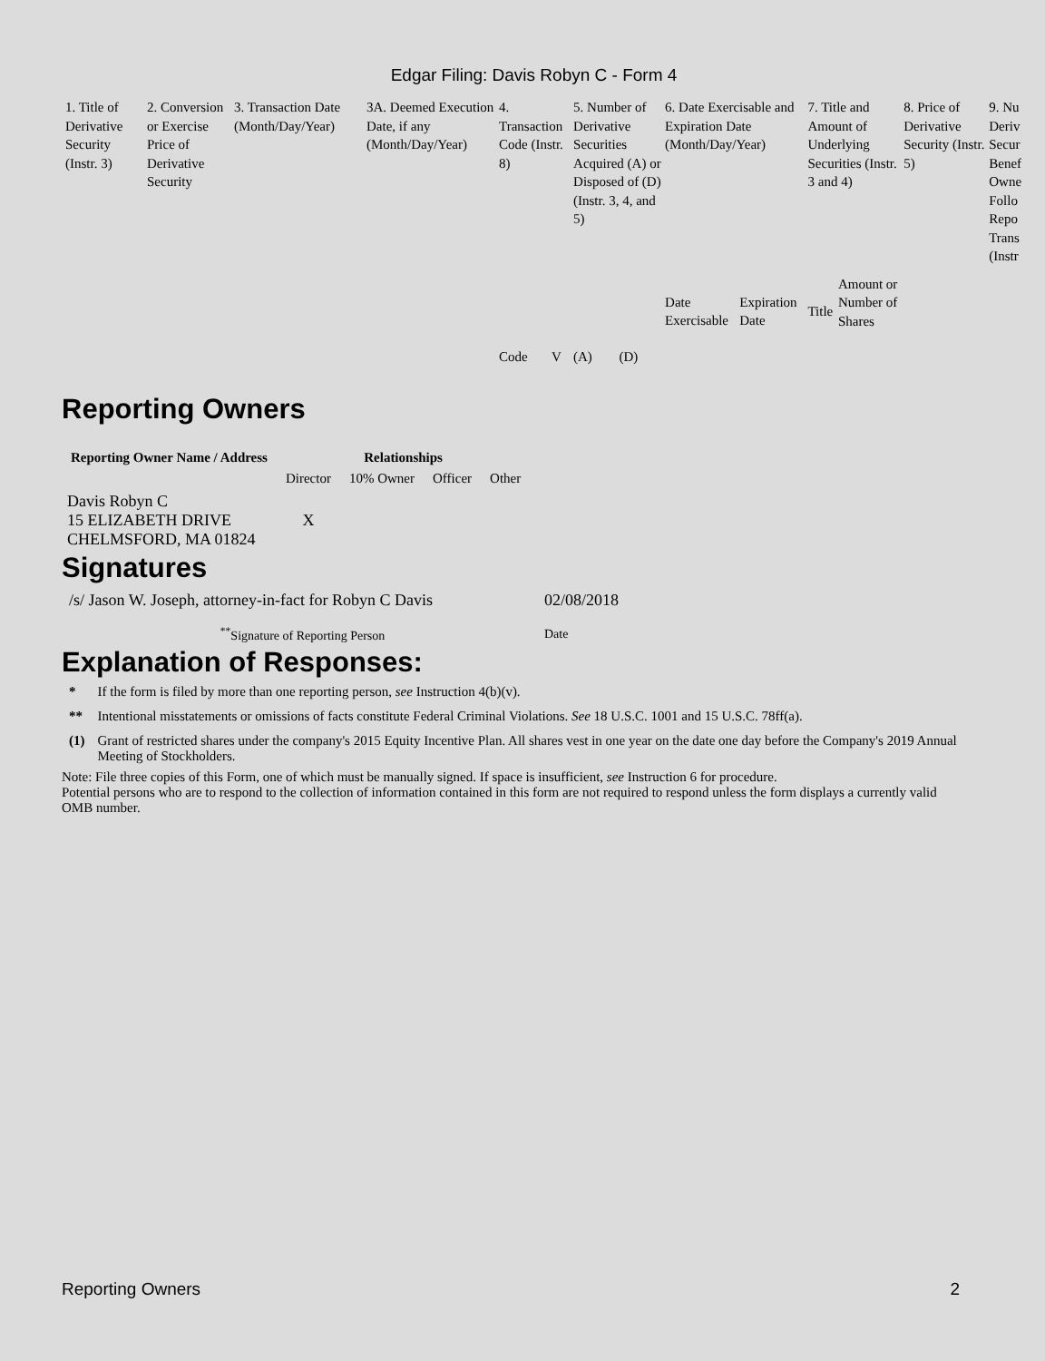Edgar Filing: Davis Robyn C - Form 4
| 1. Title of Derivative Security (Instr. 3) | 2. Conversion or Exercise Price of Derivative Security | 3. Transaction Date (Month/Day/Year) | 3A. Deemed Execution Date, if any (Month/Day/Year) | 4. Transaction Code (Instr. 8) | | 5. Number of Derivative Securities Acquired (A) or Disposed of (D) (Instr. 3, 4, and 5) | | 6. Date Exercisable and Expiration Date (Month/Day/Year) | | 7. Title and Amount of Underlying Securities (Instr. 3 and 4) | | 8. Price of Derivative Security (Instr. 5) | 9. Nu Deriv Secur Benef Owne Follo Repo Trans (Instr |
| | | | | Code | V | (A) | (D) | Date Exercisable | Expiration Date | Title | Amount or Number of Shares | | |
Reporting Owners
| Reporting Owner Name / Address | Relationships | | | |
| --- | --- | --- | --- | --- |
| | Director | 10% Owner | Officer | Other |
| Davis Robyn C 15 ELIZABETH DRIVE CHELMSFORD, MA 01824 | X | | | |
Signatures
| /s/ Jason W. Joseph, attorney-in-fact for Robyn C Davis | 02/08/2018 |
| <sup>**</sup> Signature of Reporting Person | Date |
Explanation of Responses:
| * | If the form is filed by more than one reporting person, see Instruction 4(b)(v). |
| ** | Intentional misstatements or omissions of facts constitute Federal Criminal Violations. See 18 U.S.C. 1001 and 15 U.S.C. 78ff(a). |
| (1) | Grant of restricted shares under the company's 2015 Equity Incentive Plan. All shares vest in one year on the date one day before the Company's 2019 Annual Meeting of Stockholders. |
Note: File three copies of this Form, one of which must be manually signed. If space is insufficient, see Instruction 6 for procedure.
Potential persons who are to respond to the collection of information contained in this form are not required to respond unless the form displays a currently valid OMB number.
Reporting Owners 2